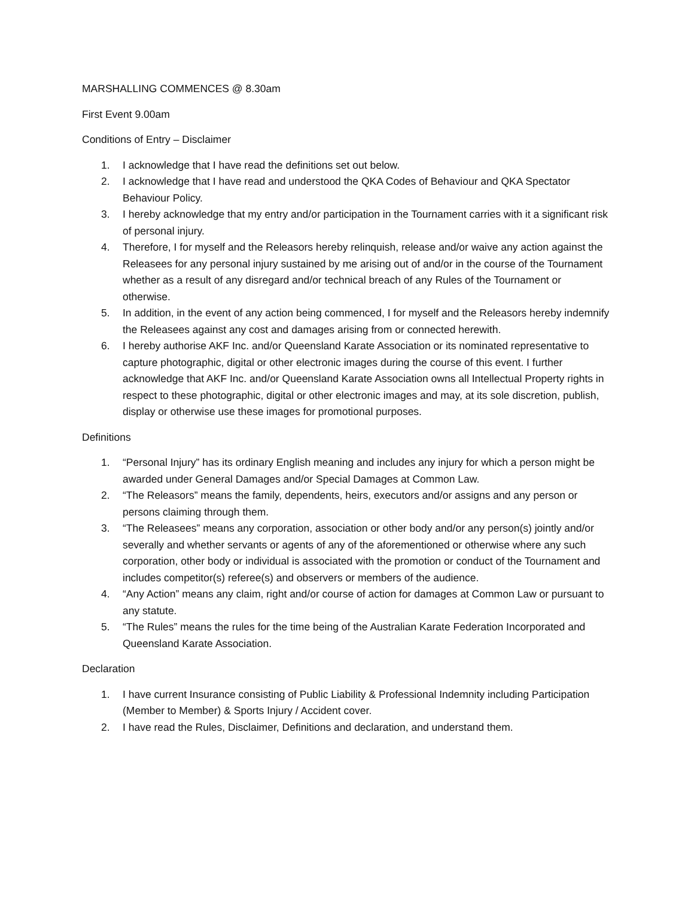MARSHALLING COMMENCES @ 8.30am
First Event 9.00am
Conditions of Entry – Disclaimer
1. I acknowledge that I have read the definitions set out below.
2. I acknowledge that I have read and understood the QKA Codes of Behaviour and QKA Spectator Behaviour Policy.
3. I hereby acknowledge that my entry and/or participation in the Tournament carries with it a significant risk of personal injury.
4. Therefore, I for myself and the Releasors hereby relinquish, release and/or waive any action against the Releasees for any personal injury sustained by me arising out of and/or in the course of the Tournament whether as a result of any disregard and/or technical breach of any Rules of the Tournament or otherwise.
5. In addition, in the event of any action being commenced, I for myself and the Releasors hereby indemnify the Releasees against any cost and damages arising from or connected herewith.
6. I hereby authorise AKF Inc. and/or Queensland Karate Association or its nominated representative to capture photographic, digital or other electronic images during the course of this event. I further acknowledge that AKF Inc. and/or Queensland Karate Association owns all Intellectual Property rights in respect to these photographic, digital or other electronic images and may, at its sole discretion, publish, display or otherwise use these images for promotional purposes.
Definitions
1. “Personal Injury” has its ordinary English meaning and includes any injury for which a person might be awarded under General Damages and/or Special Damages at Common Law.
2. “The Releasors” means the family, dependents, heirs, executors and/or assigns and any person or persons claiming through them.
3. “The Releasees” means any corporation, association or other body and/or any person(s) jointly and/or severally and whether servants or agents of any of the aforementioned or otherwise where any such corporation, other body or individual is associated with the promotion or conduct of the Tournament and includes competitor(s) referee(s) and observers or members of the audience.
4. “Any Action” means any claim, right and/or course of action for damages at Common Law or pursuant to any statute.
5. “The Rules” means the rules for the time being of the Australian Karate Federation Incorporated and Queensland Karate Association.
Declaration
1. I have current Insurance consisting of Public Liability & Professional Indemnity including Participation (Member to Member) & Sports Injury / Accident cover.
2. I have read the Rules, Disclaimer, Definitions and declaration, and understand them.